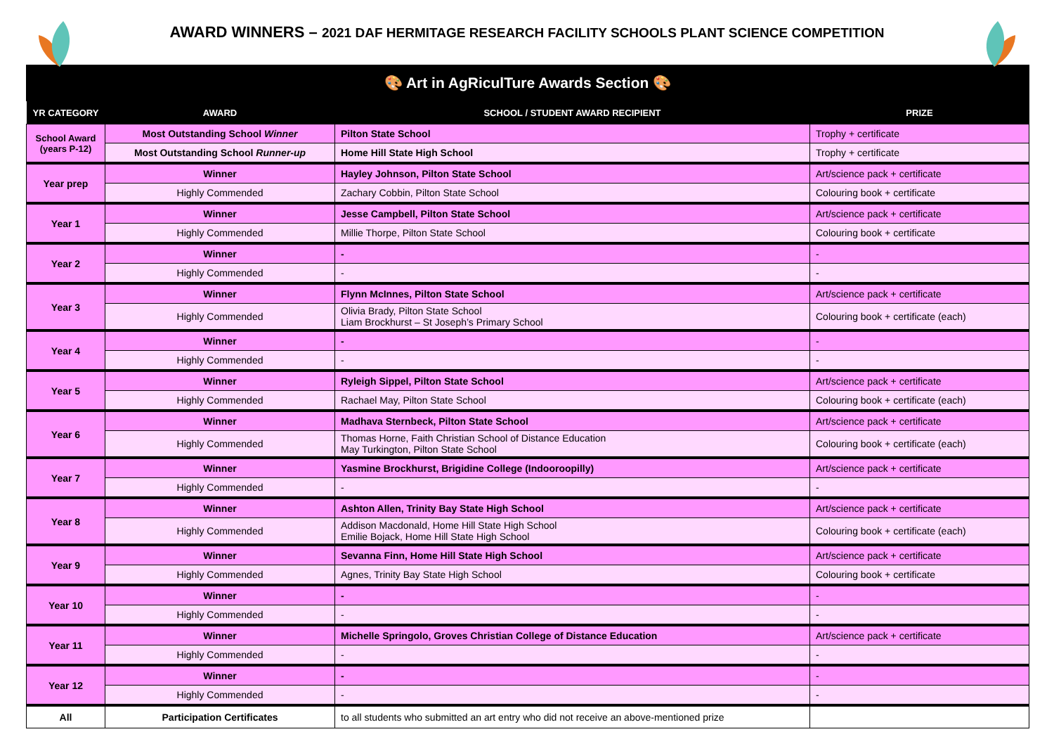AWARD WINNERS – 2021 DAF HERMITAGE RESEARCH FACILITY SCHOOLS PLANT SCIENCE COMPETITION
| 🎨 Art in AgRiculTure Awards Section 🎨 | | | |
| YR CATEGORY | AWARD | SCHOOL / STUDENT AWARD RECIPIENT | PRIZE |
| School Award (years P-12) | Most Outstanding School Winner | Pilton State School | Trophy + certificate |
| | Most Outstanding School Runner-up | Home Hill State High School | Trophy + certificate |
| Year prep | Winner | Hayley Johnson, Pilton State School | Art/science pack + certificate |
| | Highly Commended | Zachary Cobbin, Pilton State School | Colouring book + certificate |
| Year 1 | Winner | Jesse Campbell, Pilton State School | Art/science pack + certificate |
| | Highly Commended | Millie Thorpe, Pilton State School | Colouring book + certificate |
| Year 2 | Winner | - | - |
| | Highly Commended | - | - |
| Year 3 | Winner | Flynn McInnes, Pilton State School | Art/science pack + certificate |
| | Highly Commended | Olivia Brady, Pilton State School Liam Brockhurst – St Joseph’s Primary School | Colouring book + certificate (each) |
| Year 4 | Winner | - | - |
| | Highly Commended | - | - |
| Year 5 | Winner | Ryleigh Sippel, Pilton State School | Art/science pack + certificate |
| | Highly Commended | Rachael May, Pilton State School | Colouring book + certificate (each) |
| Year 6 | Winner | Madhava Sternbeck, Pilton State School | Art/science pack + certificate |
| | Highly Commended | Thomas Horne, Faith Christian School of Distance Education May Turkington, Pilton State School | Colouring book + certificate (each) |
| Year 7 | Winner | Yasmine Brockhurst, Brigidine College (Indooroopilly) | Art/science pack + certificate |
| | Highly Commended | - | - |
| Year 8 | Winner | Ashton Allen, Trinity Bay State High School | Art/science pack + certificate |
| | Highly Commended | Addison Macdonald, Home Hill State High School Emilie Bojack, Home Hill State High School | Colouring book + certificate (each) |
| Year 9 | Winner | Sevanna Finn, Home Hill State High School | Art/science pack + certificate |
| | Highly Commended | Agnes, Trinity Bay State High School | Colouring book + certificate |
| Year 10 | Winner | - | - |
| | Highly Commended | - | - |
| Year 11 | Winner | Michelle Springolo, Groves Christian College of Distance Education | Art/science pack + certificate |
| | Highly Commended | - | - |
| Year 12 | Winner | - | - |
| | Highly Commended | - | - |
| All | Participation Certificates | to all students who submitted an art entry who did not receive an above-mentioned prize | |